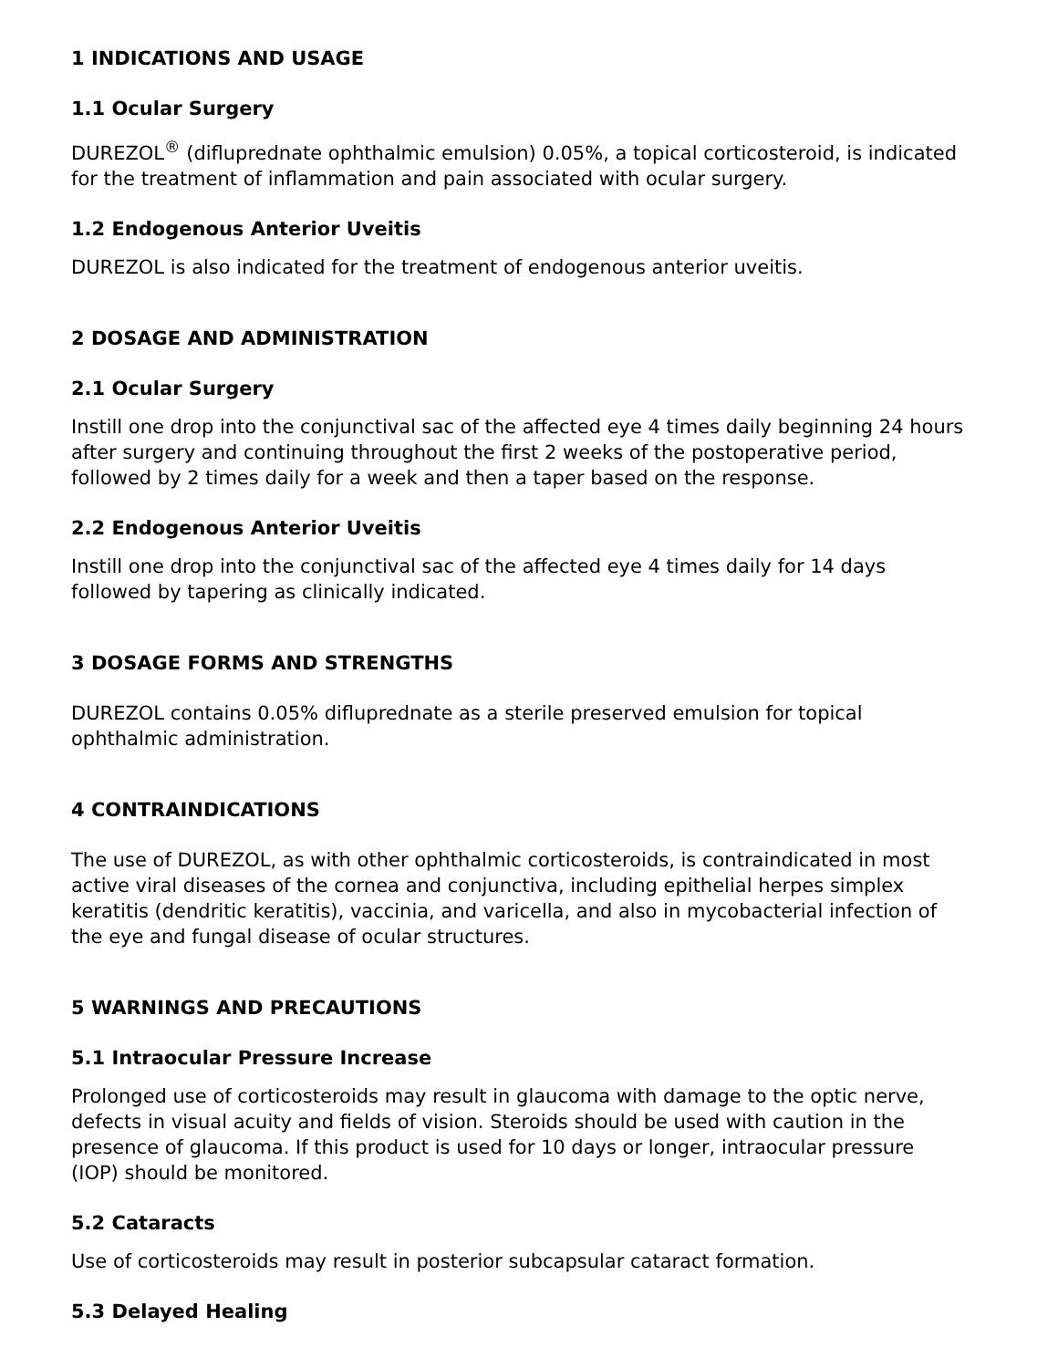1 INDICATIONS AND USAGE
1.1 Ocular Surgery
DUREZOL<sup>®</sup> (difluprednate ophthalmic emulsion) 0.05%, a topical corticosteroid, is indicated for the treatment of inflammation and pain associated with ocular surgery.
1.2 Endogenous Anterior Uveitis
DUREZOL is also indicated for the treatment of endogenous anterior uveitis.
2 DOSAGE AND ADMINISTRATION
2.1 Ocular Surgery
Instill one drop into the conjunctival sac of the affected eye 4 times daily beginning 24 hours after surgery and continuing throughout the first 2 weeks of the postoperative period, followed by 2 times daily for a week and then a taper based on the response.
2.2 Endogenous Anterior Uveitis
Instill one drop into the conjunctival sac of the affected eye 4 times daily for 14 days followed by tapering as clinically indicated.
3 DOSAGE FORMS AND STRENGTHS
DUREZOL contains 0.05% difluprednate as a sterile preserved emulsion for topical ophthalmic administration.
4 CONTRAINDICATIONS
The use of DUREZOL, as with other ophthalmic corticosteroids, is contraindicated in most active viral diseases of the cornea and conjunctiva, including epithelial herpes simplex keratitis (dendritic keratitis), vaccinia, and varicella, and also in mycobacterial infection of the eye and fungal disease of ocular structures.
5 WARNINGS AND PRECAUTIONS
5.1 Intraocular Pressure Increase
Prolonged use of corticosteroids may result in glaucoma with damage to the optic nerve, defects in visual acuity and fields of vision. Steroids should be used with caution in the presence of glaucoma. If this product is used for 10 days or longer, intraocular pressure (IOP) should be monitored.
5.2 Cataracts
Use of corticosteroids may result in posterior subcapsular cataract formation.
5.3 Delayed Healing